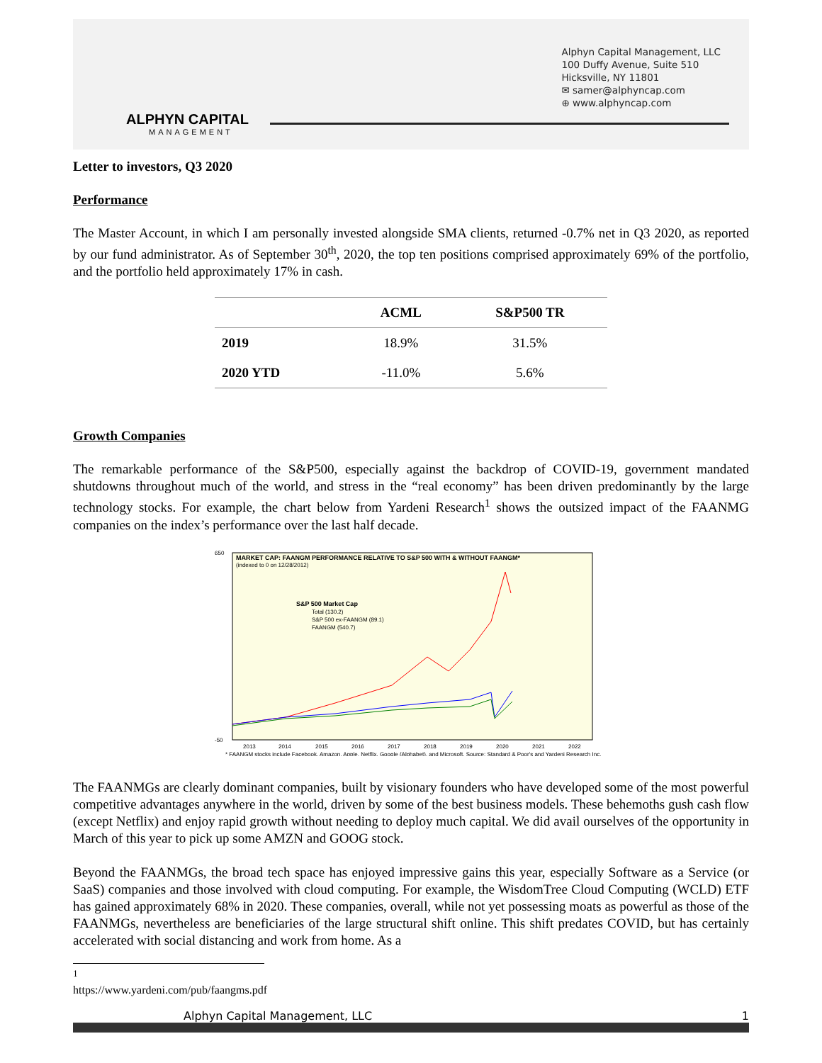ALPHYN CAPITAL
MANAGEMENT
Alphyn Capital Management, LLC
100 Duffy Avenue, Suite 510
Hicksville, NY 11801
✉ samer@alphyncap.com
⊕ www.alphyncap.com
Letter to investors, Q3 2020
Performance
The Master Account, in which I am personally invested alongside SMA clients, returned -0.7% net in Q3 2020, as reported by our fund administrator. As of September 30<sup>th</sup>, 2020, the top ten positions comprised approximately 69% of the portfolio, and the portfolio held approximately 17% in cash.
| | ACML | S&P500 TR |
| --- | --- | --- |
| 2019 | 18.9% | 31.5% |
| 2020 YTD | -11.0% | 5.6% |
Growth Companies
The remarkable performance of the S&P500, especially against the backdrop of COVID-19, government mandated shutdowns throughout much of the world, and stress in the “real economy” has been driven predominantly by the large technology stocks. For example, the chart below from Yardeni Research<sup>1</sup> shows the outsized impact of the FAANMG companies on the index’s performance over the last half decade.
MARKET CAP: FAANGM PERFORMANCE RELATIVE TO S&P 500 WITH & WITHOUT FAANGM*
(indexed to 0 on 12/28/2012)
S&P 500 Market Cap
Total (130.2)
S&P 500 ex-FAANGM (89.1)
FAANGM (540.7)
650
-50
2013
2014
2015
2016
2017
2018
2019
2020
2021
2022
* FAANGM stocks include Facebook, Amazon, Apple, Netflix, Google (Alphabet), and Microsoft. Source: Standard & Poor's and Yardeni Research Inc.
The FAANMGs are clearly dominant companies, built by visionary founders who have developed some of the most powerful competitive advantages anywhere in the world, driven by some of the best business models. These behemoths gush cash flow (except Netflix) and enjoy rapid growth without needing to deploy much capital. We did avail ourselves of the opportunity in March of this year to pick up some AMZN and GOOG stock.
Beyond the FAANMGs, the broad tech space has enjoyed impressive gains this year, especially Software as a Service (or SaaS) companies and those involved with cloud computing. For example, the WisdomTree Cloud Computing (WCLD) ETF has gained approximately 68% in 2020. These companies, overall, while not yet possessing moats as powerful as those of the FAANMGs, nevertheless are beneficiaries of the large structural shift online. This shift predates COVID, but has certainly accelerated with social distancing and work from home. As a
<sup>1</sup> https://www.yardeni.com/pub/faangms.pdf
Alphyn Capital Management, LLC 1